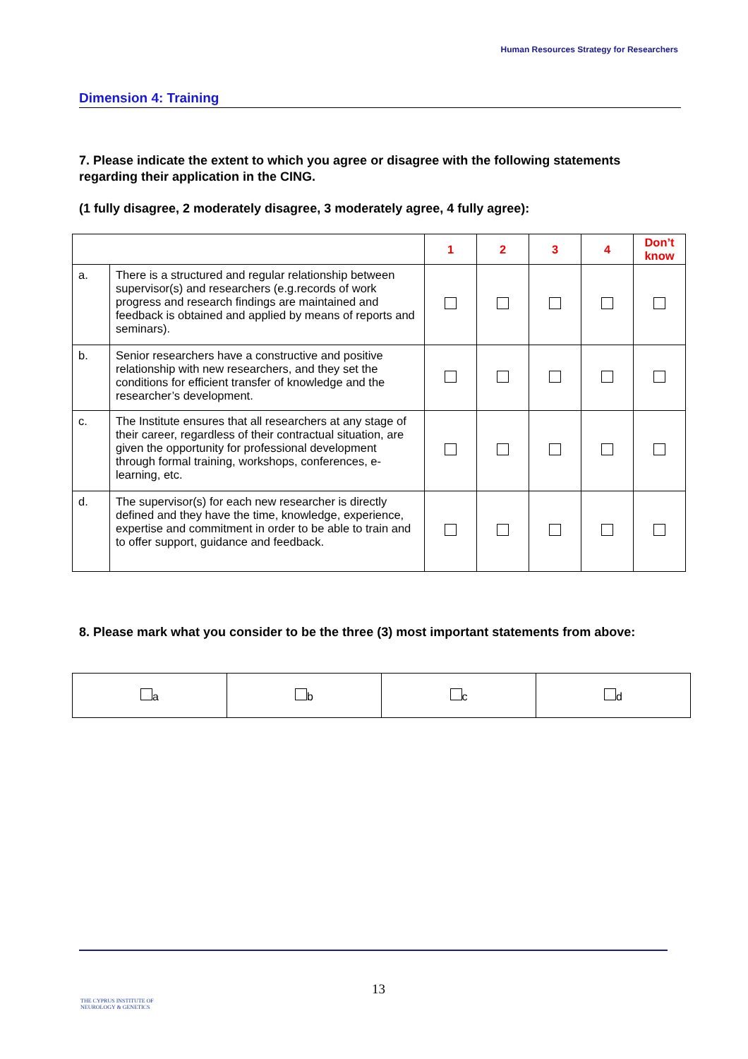Human Resources Strategy for Researchers
Dimension 4: Training
7. Please indicate the extent to which you agree or disagree with the following statements regarding their application in the CING.
(1 fully disagree, 2 moderately disagree, 3 moderately agree, 4 fully agree):
| | | 1 | 2 | 3 | 4 | Don’t know |
| a. | There is a structured and regular relationship between supervisor(s) and researchers (e.g.records of work progress and research findings are maintained and feedback is obtained and applied by means of reports and seminars). | | | | | |
| b. | Senior researchers have a constructive and positive relationship with new researchers, and they set the conditions for efficient transfer of knowledge and the researcher’s development. | | | | | |
| c. | The Institute ensures that all researchers at any stage of their career, regardless of their contractual situation, are given the opportunity for professional development through formal training, workshops, conferences, e-learning, etc. | | | | | |
| d. | The supervisor(s) for each new researcher is directly defined and they have the time, knowledge, experience, expertise and commitment in order to be able to train and to offer support, guidance and feedback. | | | | | |
8. Please mark what you consider to be the three (3) most important statements from above:
| a | b | c | d |
THE CYPRUS INSTITUTE OF
NEUROLOGY & GENETICS
13